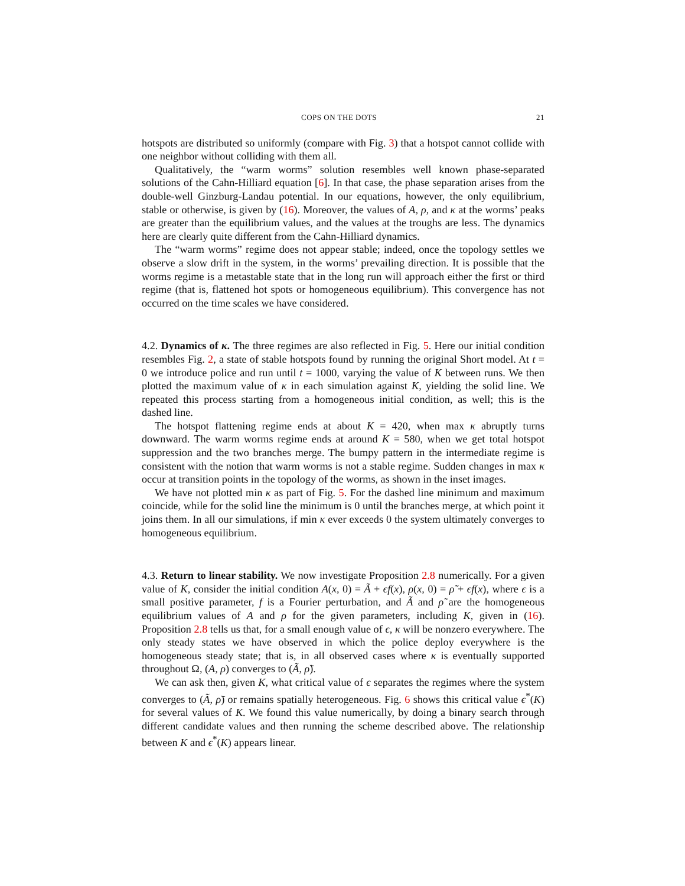COPS ON THE DOTS 21
hotspots are distributed so uniformly (compare with Fig. 3) that a hotspot cannot collide with one neighbor without colliding with them all.
Qualitatively, the “warm worms” solution resembles well known phase-separated solutions of the Cahn-Hilliard equation [6]. In that case, the phase separation arises from the double-well Ginzburg-Landau potential. In our equations, however, the only equilibrium, stable or otherwise, is given by (16). Moreover, the values of A, ρ, and κ at the worms’ peaks are greater than the equilibrium values, and the values at the troughs are less. The dynamics here are clearly quite different from the Cahn-Hilliard dynamics.
The “warm worms” regime does not appear stable; indeed, once the topology settles we observe a slow drift in the system, in the worms’ prevailing direction. It is possible that the worms regime is a metastable state that in the long run will approach either the first or third regime (that is, flattened hot spots or homogeneous equilibrium). This convergence has not occurred on the time scales we have considered.
4.2. Dynamics of κ. The three regimes are also reflected in Fig. 5. Here our initial condition resembles Fig. 2, a state of stable hotspots found by running the original Short model. At t = 0 we introduce police and run until t = 1000, varying the value of K between runs. We then plotted the maximum value of κ in each simulation against K, yielding the solid line. We repeated this process starting from a homogeneous initial condition, as well; this is the dashed line.
The hotspot flattening regime ends at about K = 420, when max κ abruptly turns downward. The warm worms regime ends at around K = 580, when we get total hotspot suppression and the two branches merge. The bumpy pattern in the intermediate regime is consistent with the notion that warm worms is not a stable regime. Sudden changes in max κ occur at transition points in the topology of the worms, as shown in the inset images.
We have not plotted min κ as part of Fig. 5. For the dashed line minimum and maximum coincide, while for the solid line the minimum is 0 until the branches merge, at which point it joins them. In all our simulations, if min κ ever exceeds 0 the system ultimately converges to homogeneous equilibrium.
4.3. Return to linear stability. We now investigate Proposition 2.8 numerically. For a given value of K, consider the initial condition A(x, 0) = Ã + ϵf(x), ρ(x, 0) = ρ̃ + ϵf(x), where ϵ is a small positive parameter, f is a Fourier perturbation, and Ã and ρ̃ are the homogeneous equilibrium values of A and ρ for the given parameters, including K, given in (16). Proposition 2.8 tells us that, for a small enough value of ϵ, κ will be nonzero everywhere. The only steady states we have observed in which the police deploy everywhere is the homogeneous steady state; that is, in all observed cases where κ is eventually supported throughout Ω, (A, ρ) converges to (Ã, ρ̃).
We can ask then, given K, what critical value of ϵ separates the regimes where the system converges to (Ã, ρ̃) or remains spatially heterogeneous. Fig. 6 shows this critical value ϵ<sup>*</sup>(K) for several values of K. We found this value numerically, by doing a binary search through different candidate values and then running the scheme described above. The relationship between K and ϵ<sup>*</sup>(K) appears linear.